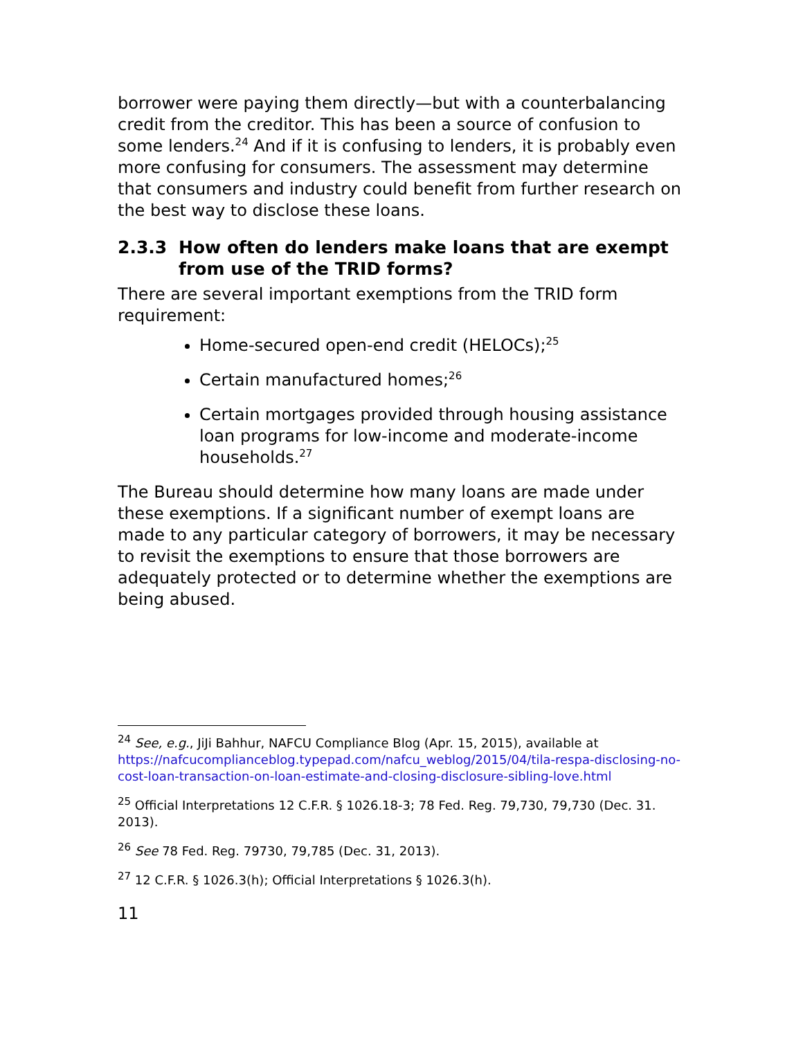borrower were paying them directly—but with a counterbalancing credit from the creditor. This has been a source of confusion to some lenders.<sup>24</sup> And if it is confusing to lenders, it is probably even more confusing for consumers. The assessment may determine that consumers and industry could benefit from further research on the best way to disclose these loans.
2.3.3 How often do lenders make loans that are exempt from use of the TRID forms?
There are several important exemptions from the TRID form requirement:
Home-secured open-end credit (HELOCs);<sup>25</sup>
Certain manufactured homes;<sup>26</sup>
Certain mortgages provided through housing assistance loan programs for low-income and moderate-income households.<sup>27</sup>
The Bureau should determine how many loans are made under these exemptions. If a significant number of exempt loans are made to any particular category of borrowers, it may be necessary to revisit the exemptions to ensure that those borrowers are adequately protected or to determine whether the exemptions are being abused.
<sup>24</sup> See, e.g., JiJi Bahhur, NAFCU Compliance Blog (Apr. 15, 2015), available at https://nafcucomplianceblog.typepad.com/nafcu_weblog/2015/04/tila-respa-disclosing-no-cost-loan-transaction-on-loan-estimate-and-closing-disclosure-sibling-love.html
<sup>25</sup> Official Interpretations 12 C.F.R. § 1026.18-3; 78 Fed. Reg. 79,730, 79,730 (Dec. 31. 2013).
<sup>26</sup> See 78 Fed. Reg. 79730, 79,785 (Dec. 31, 2013).
<sup>27</sup> 12 C.F.R. § 1026.3(h); Official Interpretations § 1026.3(h).
11